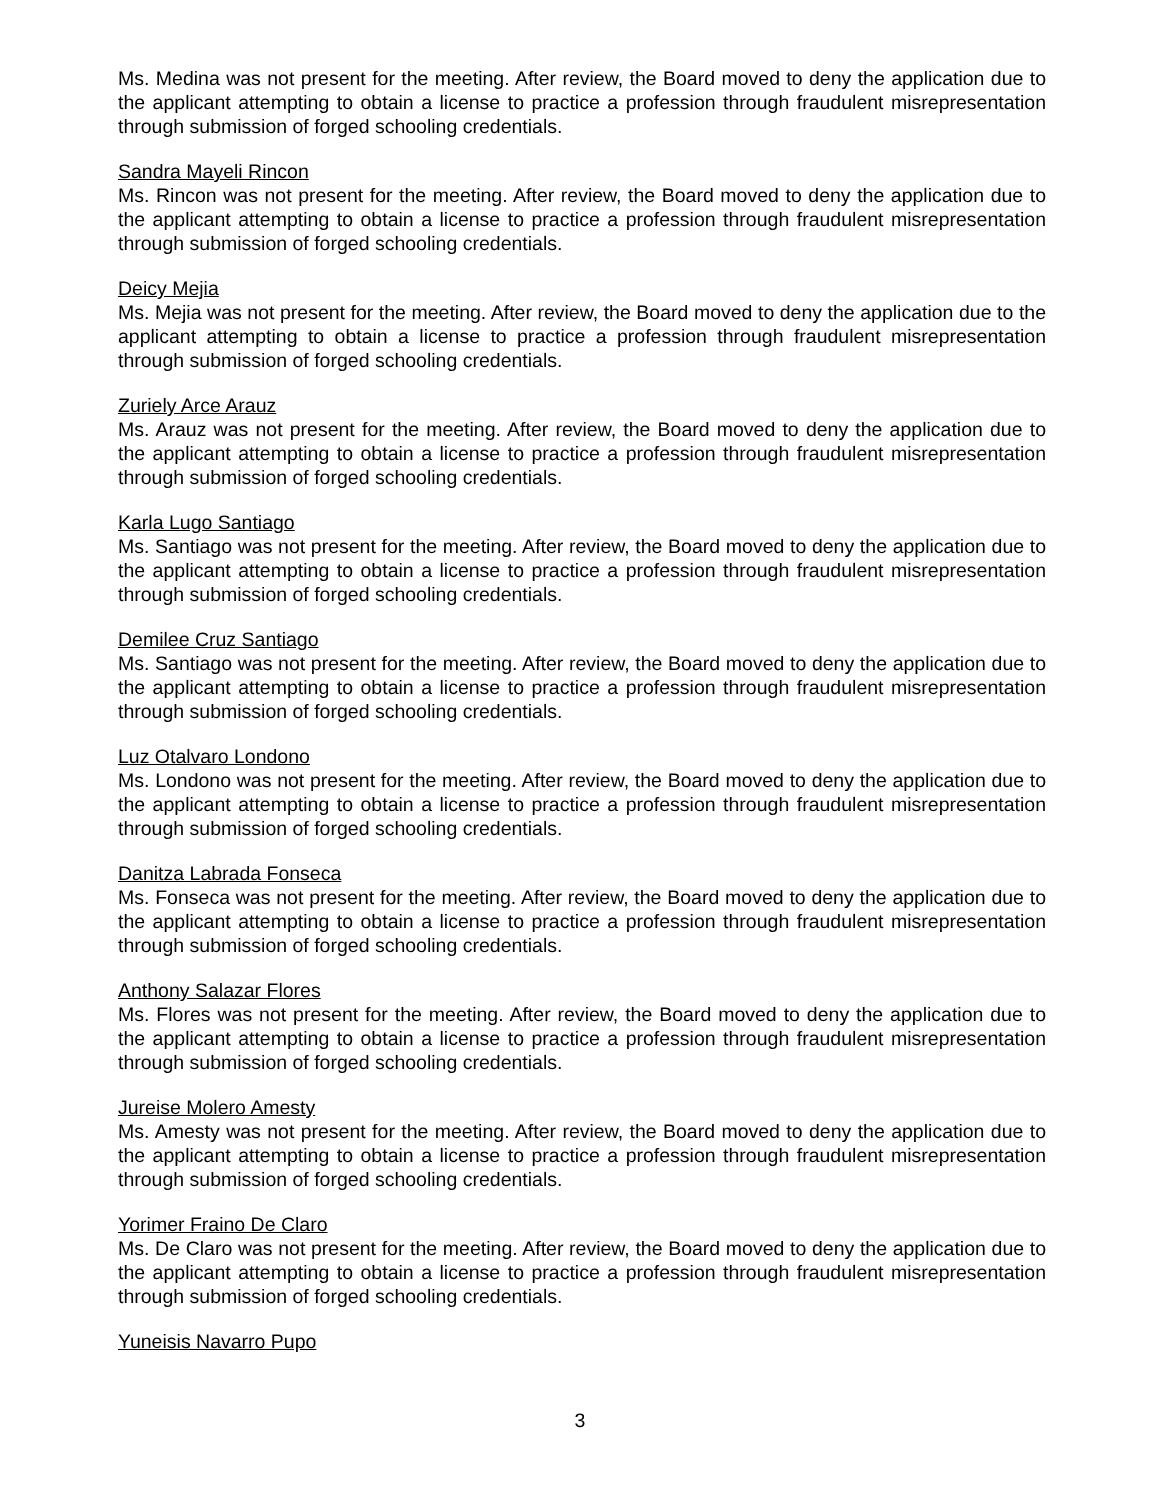Ms. Medina was not present for the meeting. After review, the Board moved to deny the application due to the applicant attempting to obtain a license to practice a profession through fraudulent misrepresentation through submission of forged schooling credentials.
Sandra Mayeli Rincon
Ms. Rincon was not present for the meeting. After review, the Board moved to deny the application due to the applicant attempting to obtain a license to practice a profession through fraudulent misrepresentation through submission of forged schooling credentials.
Deicy Mejia
Ms. Mejia was not present for the meeting. After review, the Board moved to deny the application due to the applicant attempting to obtain a license to practice a profession through fraudulent misrepresentation through submission of forged schooling credentials.
Zuriely Arce Arauz
Ms. Arauz was not present for the meeting. After review, the Board moved to deny the application due to the applicant attempting to obtain a license to practice a profession through fraudulent misrepresentation through submission of forged schooling credentials.
Karla Lugo Santiago
Ms. Santiago was not present for the meeting. After review, the Board moved to deny the application due to the applicant attempting to obtain a license to practice a profession through fraudulent misrepresentation through submission of forged schooling credentials.
Demilee Cruz Santiago
Ms. Santiago was not present for the meeting. After review, the Board moved to deny the application due to the applicant attempting to obtain a license to practice a profession through fraudulent misrepresentation through submission of forged schooling credentials.
Luz Otalvaro Londono
Ms. Londono was not present for the meeting. After review, the Board moved to deny the application due to the applicant attempting to obtain a license to practice a profession through fraudulent misrepresentation through submission of forged schooling credentials.
Danitza Labrada Fonseca
Ms. Fonseca was not present for the meeting. After review, the Board moved to deny the application due to the applicant attempting to obtain a license to practice a profession through fraudulent misrepresentation through submission of forged schooling credentials.
Anthony Salazar Flores
Ms. Flores was not present for the meeting. After review, the Board moved to deny the application due to the applicant attempting to obtain a license to practice a profession through fraudulent misrepresentation through submission of forged schooling credentials.
Jureise Molero Amesty
Ms. Amesty was not present for the meeting. After review, the Board moved to deny the application due to the applicant attempting to obtain a license to practice a profession through fraudulent misrepresentation through submission of forged schooling credentials.
Yorimer Fraino De Claro
Ms. De Claro was not present for the meeting. After review, the Board moved to deny the application due to the applicant attempting to obtain a license to practice a profession through fraudulent misrepresentation through submission of forged schooling credentials.
Yuneisis Navarro Pupo
3